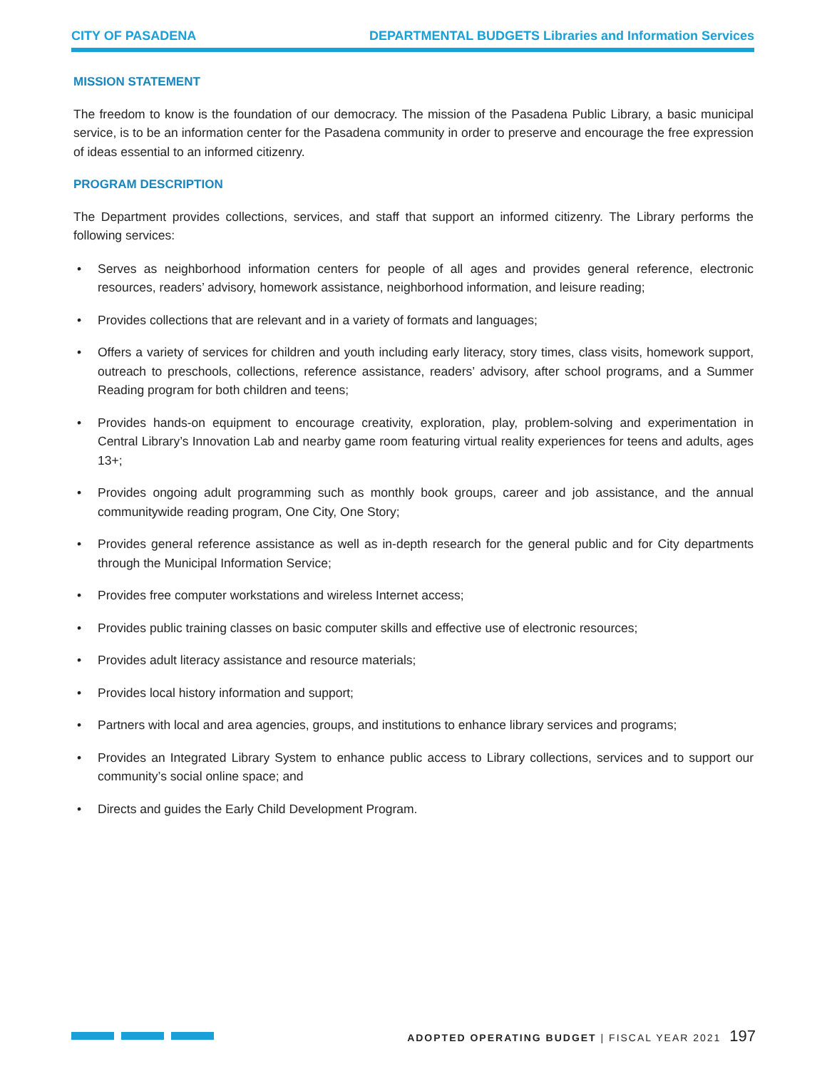CITY OF PASADENA DEPARTMENTAL BUDGETS Libraries and Information Services
MISSION STATEMENT
The freedom to know is the foundation of our democracy. The mission of the Pasadena Public Library, a basic municipal service, is to be an information center for the Pasadena community in order to preserve and encourage the free expression of ideas essential to an informed citizenry.
PROGRAM DESCRIPTION
The Department provides collections, services, and staff that support an informed citizenry. The Library performs the following services:
• Serves as neighborhood information centers for people of all ages and provides general reference, electronic resources, readers’ advisory, homework assistance, neighborhood information, and leisure reading;
• Provides collections that are relevant and in a variety of formats and languages;
• Offers a variety of services for children and youth including early literacy, story times, class visits, homework support, outreach to preschools, collections, reference assistance, readers’ advisory, after school programs, and a Summer Reading program for both children and teens;
• Provides hands-on equipment to encourage creativity, exploration, play, problem-solving and experimentation in Central Library’s Innovation Lab and nearby game room featuring virtual reality experiences for teens and adults, ages 13+;
• Provides ongoing adult programming such as monthly book groups, career and job assistance, and the annual communitywide reading program, One City, One Story;
• Provides general reference assistance as well as in-depth research for the general public and for City departments through the Municipal Information Service;
• Provides free computer workstations and wireless Internet access;
• Provides public training classes on basic computer skills and effective use of electronic resources;
• Provides adult literacy assistance and resource materials;
• Provides local history information and support;
• Partners with local and area agencies, groups, and institutions to enhance library services and programs;
• Provides an Integrated Library System to enhance public access to Library collections, services and to support our community’s social online space; and
• Directs and guides the Early Child Development Program.
ADOPTED OPERATING BUDGET | FISCAL YEAR 2021 197